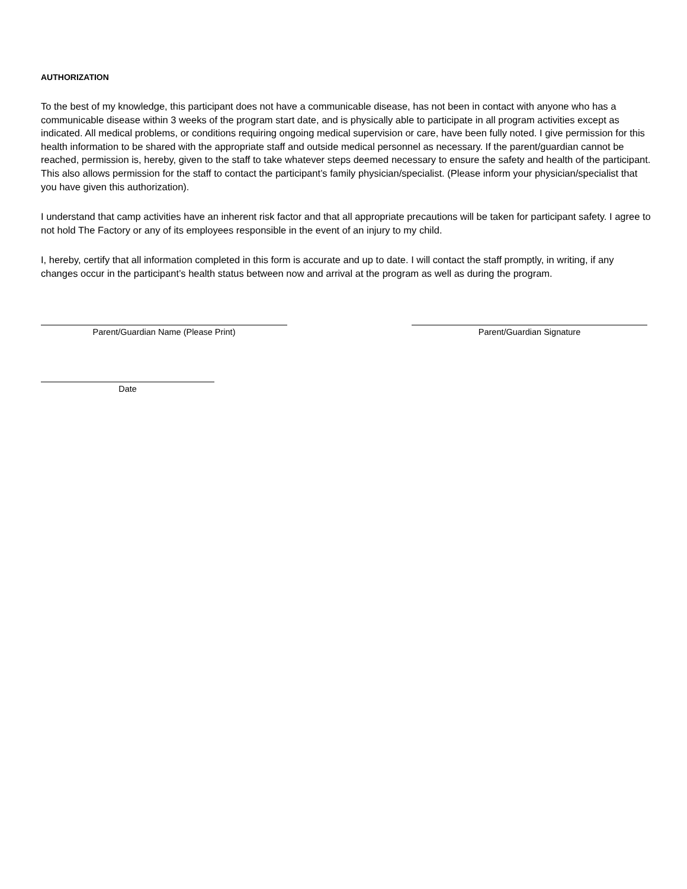AUTHORIZATION
To the best of my knowledge, this participant does not have a communicable disease, has not been in contact with anyone who has a communicable disease within 3 weeks of the program start date, and is physically able to participate in all program activities except as indicated. All medical problems, or conditions requiring ongoing medical supervision or care, have been fully noted. I give permission for this health information to be shared with the appropriate staff and outside medical personnel as necessary. If the parent/guardian cannot be reached, permission is, hereby, given to the staff to take whatever steps deemed necessary to ensure the safety and health of the participant. This also allows permission for the staff to contact the participant’s family physician/specialist. (Please inform your physician/specialist that you have given this authorization).
I understand that camp activities have an inherent risk factor and that all appropriate precautions will be taken for participant safety. I agree to not hold The Factory or any of its employees responsible in the event of an injury to my child.
I, hereby, certify that all information completed in this form is accurate and up to date. I will contact the staff promptly, in writing, if any changes occur in the participant’s health status between now and arrival at the program as well as during the program.
Parent/Guardian Name (Please Print) Parent/Guardian Signature
Date